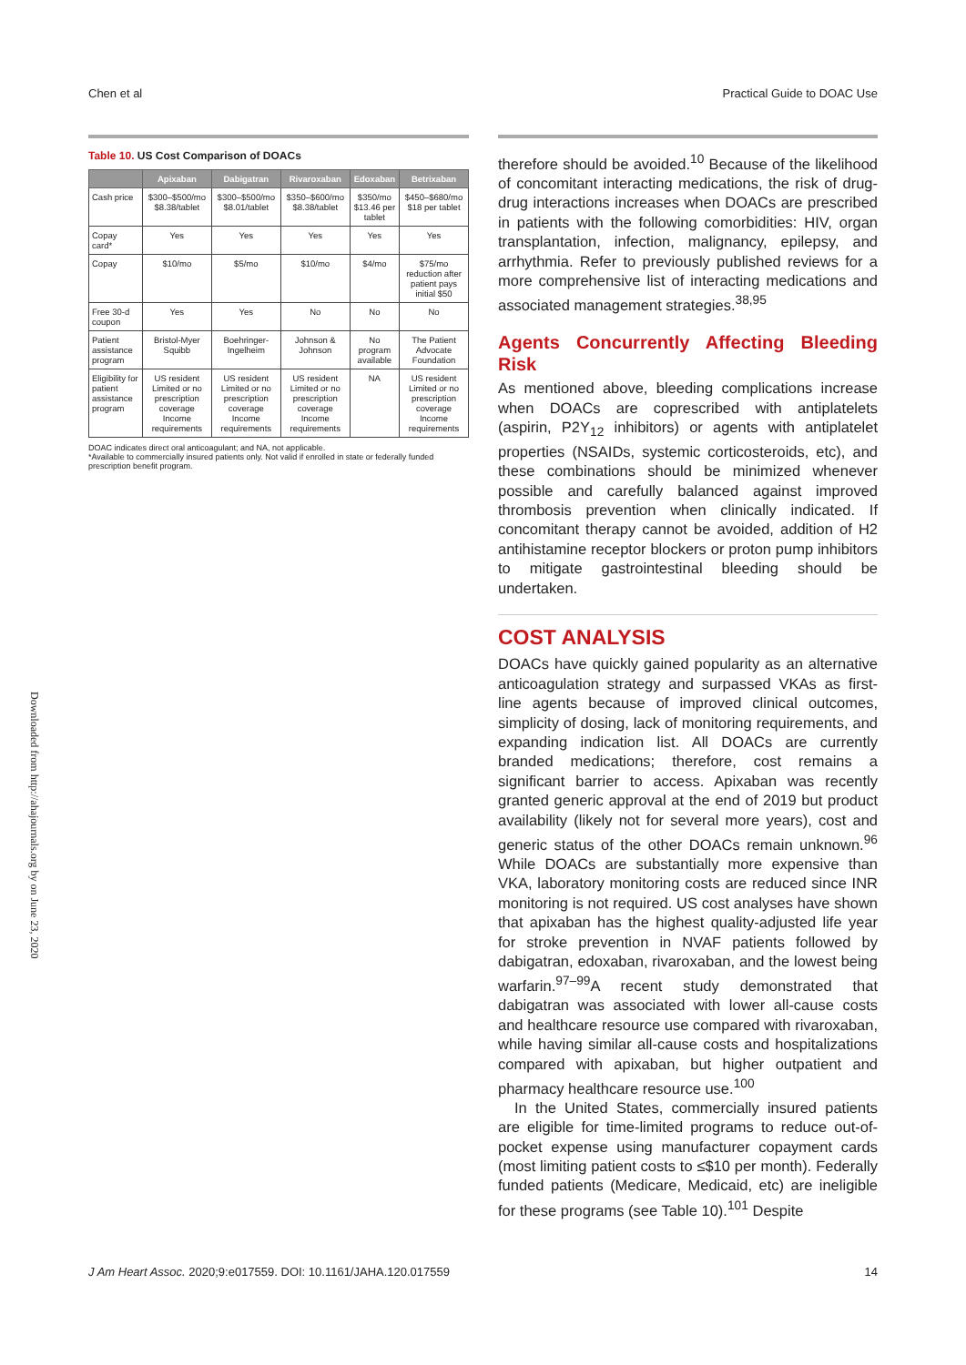Chen et al Practical Guide to DOAC Use
Table 10. US Cost Comparison of DOACs
| | Apixaban | Dabigatran | Rivaroxaban | Edoxaban | Betrixaban |
| --- | --- | --- | --- | --- | --- |
| Cash price | $300–$500/mo $8.38/tablet | $300–$500/mo $8.01/tablet | $350–$600/mo $8.38/tablet | $350/mo $13.46 per tablet | $450–$680/mo $18 per tablet |
| Copay card* | Yes | Yes | Yes | Yes | Yes |
| Copay | $10/mo | $5/mo | $10/mo | $4/mo | $75/mo reduction after patient pays initial $50 |
| Free 30-d coupon | Yes | Yes | No | No | No |
| Patient assistance program | Bristol-Myer Squibb | Boehringer-Ingelheim | Johnson & Johnson | No program available | The Patient Advocate Foundation |
| Eligibility for patient assistance program | US resident Limited or no prescription coverage Income requirements | US resident Limited or no prescription coverage Income requirements | US resident Limited or no prescription coverage Income requirements | NA | US resident Limited or no prescription coverage Income requirements |
DOAC indicates direct oral anticoagulant; and NA, not applicable.
*Available to commercially insured patients only. Not valid if enrolled in state or federally funded prescription benefit program.
therefore should be avoided.<sup>10</sup> Because of the likelihood of concomitant interacting medications, the risk of drug-drug interactions increases when DOACs are prescribed in patients with the following comorbidities: HIV, organ transplantation, infection, malignancy, epilepsy, and arrhythmia. Refer to previously published reviews for a more comprehensive list of interacting medications and associated management strategies.<sup>38,95</sup>
Agents Concurrently Affecting Bleeding Risk
As mentioned above, bleeding complications increase when DOACs are coprescribed with antiplatelets (aspirin, P2Y<sub>12</sub> inhibitors) or agents with antiplatelet properties (NSAIDs, systemic corticosteroids, etc), and these combinations should be minimized whenever possible and carefully balanced against improved thrombosis prevention when clinically indicated. If concomitant therapy cannot be avoided, addition of H2 antihistamine receptor blockers or proton pump inhibitors to mitigate gastrointestinal bleeding should be undertaken.
COST ANALYSIS
DOACs have quickly gained popularity as an alternative anticoagulation strategy and surpassed VKAs as first-line agents because of improved clinical outcomes, simplicity of dosing, lack of monitoring requirements, and expanding indication list. All DOACs are currently branded medications; therefore, cost remains a significant barrier to access. Apixaban was recently granted generic approval at the end of 2019 but product availability (likely not for several more years), cost and generic status of the other DOACs remain unknown.<sup>96</sup> While DOACs are substantially more expensive than VKA, laboratory monitoring costs are reduced since INR monitoring is not required. US cost analyses have shown that apixaban has the highest quality-adjusted life year for stroke prevention in NVAF patients followed by dabigatran, edoxaban, rivaroxaban, and the lowest being warfarin.<sup>97–99</sup>A recent study demonstrated that dabigatran was associated with lower all-cause costs and healthcare resource use compared with rivaroxaban, while having similar all-cause costs and hospitalizations compared with apixaban, but higher outpatient and pharmacy healthcare resource use.<sup>100</sup>
In the United States, commercially insured patients are eligible for time-limited programs to reduce out-of-pocket expense using manufacturer copayment cards (most limiting patient costs to ≤$10 per month). Federally funded patients (Medicare, Medicaid, etc) are ineligible for these programs (see Table 10).<sup>101</sup> Despite
J Am Heart Assoc. 2020;9:e017559. DOI: 10.1161/JAHA.120.017559 14
Downloaded from http://ahajournals.org by on June 23, 2020